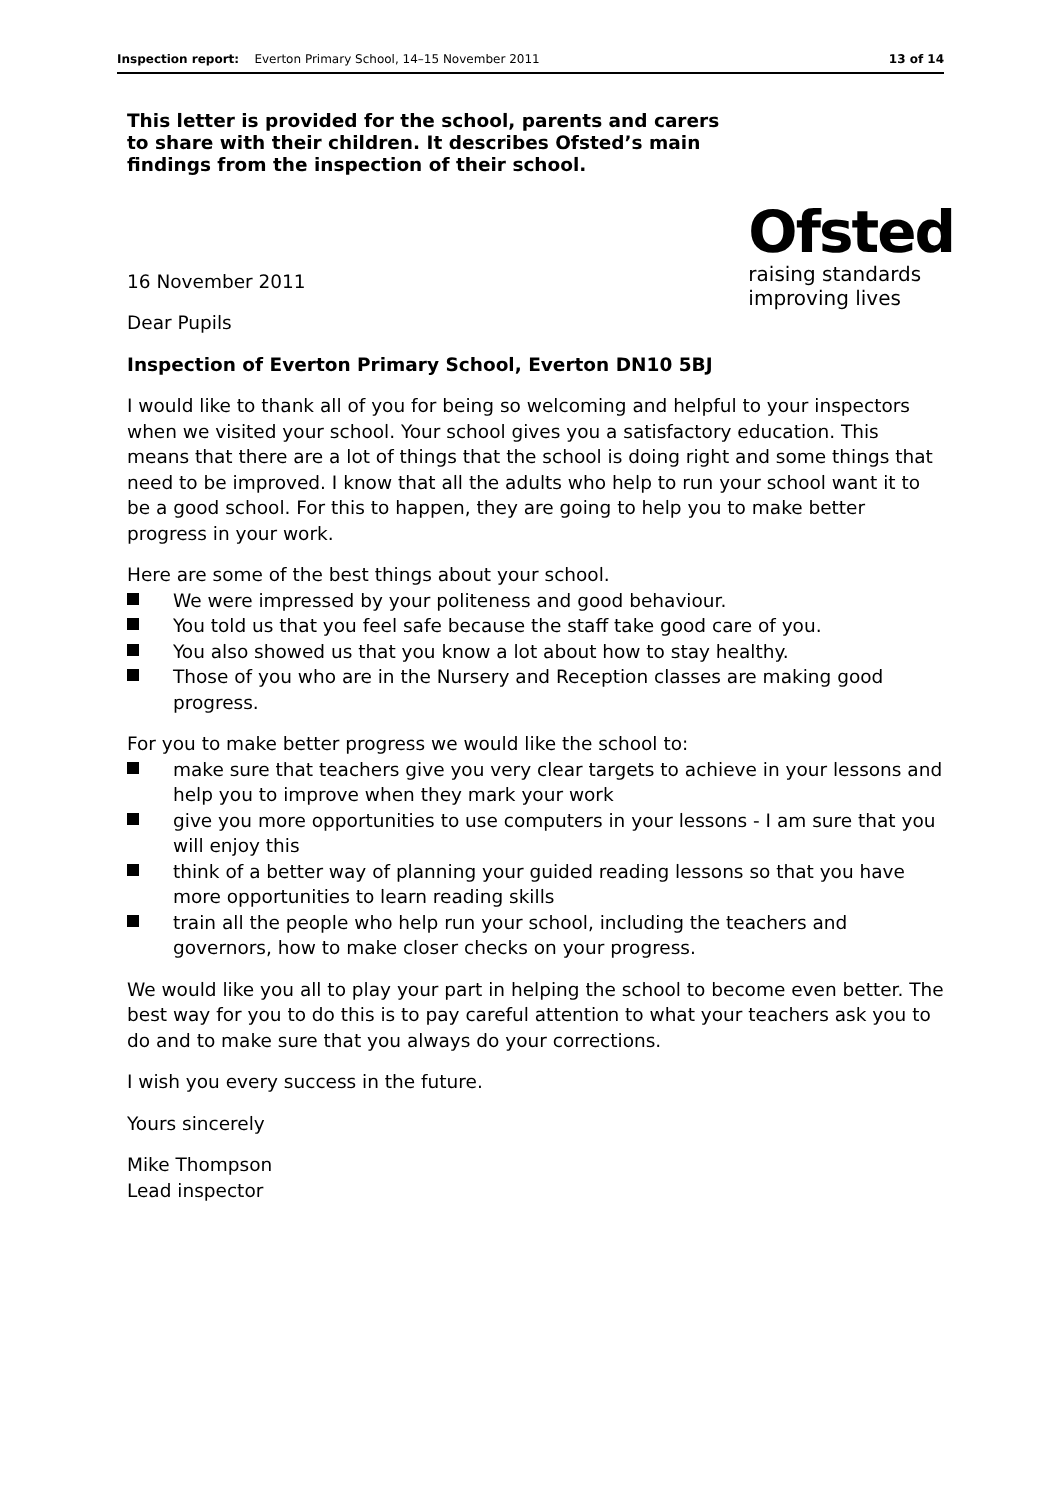Inspection report: Everton Primary School, 14–15 November 2011
13 of 14
This letter is provided for the school, parents and carers to share with their children. It describes Ofsted’s main findings from the inspection of their school.
16 November 2011
Ofsted
raising standards
improving lives
Dear Pupils
Inspection of Everton Primary School, Everton DN10 5BJ
I would like to thank all of you for being so welcoming and helpful to your inspectors when we visited your school. Your school gives you a satisfactory education. This means that there are a lot of things that the school is doing right and some things that need to be improved. I know that all the adults who help to run your school want it to be a good school. For this to happen, they are going to help you to make better progress in your work.
Here are some of the best things about your school.
We were impressed by your politeness and good behaviour.
You told us that you feel safe because the staff take good care of you.
You also showed us that you know a lot about how to stay healthy.
Those of you who are in the Nursery and Reception classes are making good progress.
For you to make better progress we would like the school to:
make sure that teachers give you very clear targets to achieve in your lessons and help you to improve when they mark your work
give you more opportunities to use computers in your lessons - I am sure that you will enjoy this
think of a better way of planning your guided reading lessons so that you have more opportunities to learn reading skills
train all the people who help run your school, including the teachers and governors, how to make closer checks on your progress.
We would like you all to play your part in helping the school to become even better. The best way for you to do this is to pay careful attention to what your teachers ask you to do and to make sure that you always do your corrections.
I wish you every success in the future.
Yours sincerely
Mike Thompson
Lead inspector